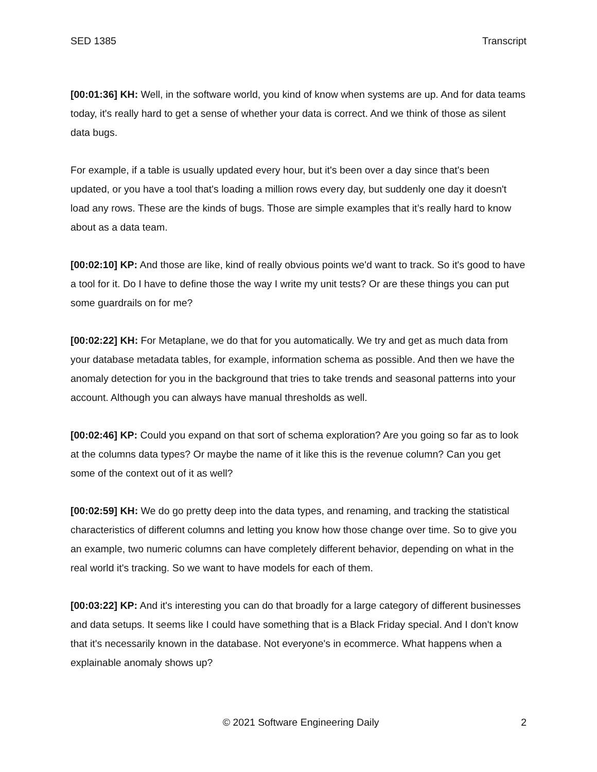SED 1385 Transcript
[00:01:36] KH: Well, in the software world, you kind of know when systems are up. And for data teams today, it's really hard to get a sense of whether your data is correct. And we think of those as silent data bugs.
For example, if a table is usually updated every hour, but it's been over a day since that's been updated, or you have a tool that's loading a million rows every day, but suddenly one day it doesn't load any rows. These are the kinds of bugs. Those are simple examples that it’s really hard to know about as a data team.
[00:02:10] KP: And those are like, kind of really obvious points we'd want to track. So it's good to have a tool for it. Do I have to define those the way I write my unit tests? Or are these things you can put some guardrails on for me?
[00:02:22] KH: For Metaplane, we do that for you automatically. We try and get as much data from your database metadata tables, for example, information schema as possible. And then we have the anomaly detection for you in the background that tries to take trends and seasonal patterns into your account. Although you can always have manual thresholds as well.
[00:02:46] KP: Could you expand on that sort of schema exploration? Are you going so far as to look at the columns data types? Or maybe the name of it like this is the revenue column? Can you get some of the context out of it as well?
[00:02:59] KH: We do go pretty deep into the data types, and renaming, and tracking the statistical characteristics of different columns and letting you know how those change over time. So to give you an example, two numeric columns can have completely different behavior, depending on what in the real world it's tracking. So we want to have models for each of them.
[00:03:22] KP: And it's interesting you can do that broadly for a large category of different businesses and data setups. It seems like I could have something that is a Black Friday special. And I don't know that it's necessarily known in the database. Not everyone's in ecommerce. What happens when a explainable anomaly shows up?
© 2021 Software Engineering Daily 2